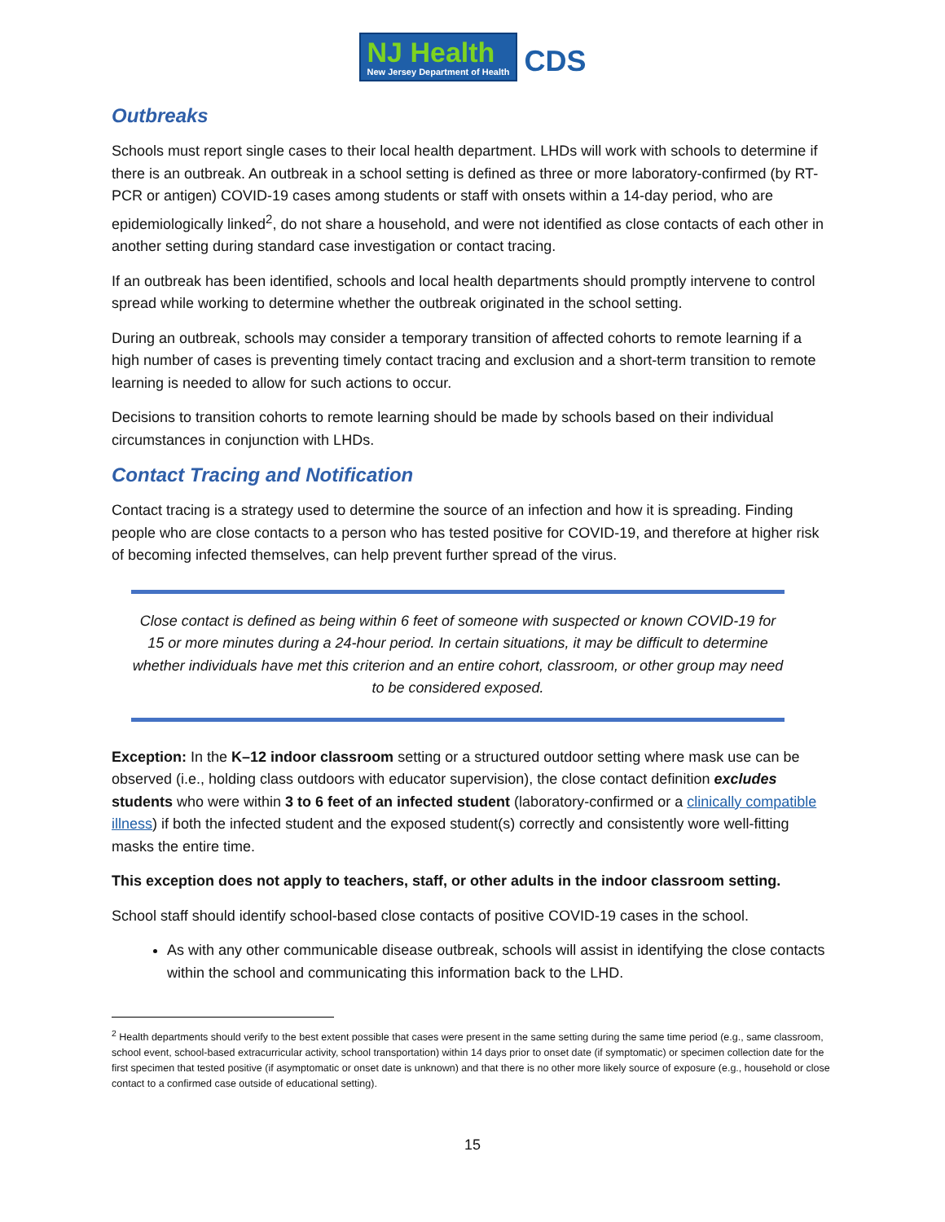NJ Health
New Jersey Department of Health
CDS
Outbreaks
Schools must report single cases to their local health department. LHDs will work with schools to determine if there is an outbreak. An outbreak in a school setting is defined as three or more laboratory-confirmed (by RT-PCR or antigen) COVID-19 cases among students or staff with onsets within a 14-day period, who are epidemiologically linked<sup>2</sup>, do not share a household, and were not identified as close contacts of each other in another setting during standard case investigation or contact tracing.
If an outbreak has been identified, schools and local health departments should promptly intervene to control spread while working to determine whether the outbreak originated in the school setting.
During an outbreak, schools may consider a temporary transition of affected cohorts to remote learning if a high number of cases is preventing timely contact tracing and exclusion and a short-term transition to remote learning is needed to allow for such actions to occur.
Decisions to transition cohorts to remote learning should be made by schools based on their individual circumstances in conjunction with LHDs.
Contact Tracing and Notification
Contact tracing is a strategy used to determine the source of an infection and how it is spreading. Finding people who are close contacts to a person who has tested positive for COVID-19, and therefore at higher risk of becoming infected themselves, can help prevent further spread of the virus.
Close contact is defined as being within 6 feet of someone with suspected or known COVID-19 for 15 or more minutes during a 24-hour period. In certain situations, it may be difficult to determine whether individuals have met this criterion and an entire cohort, classroom, or other group may need to be considered exposed.
Exception: In the K–12 indoor classroom setting or a structured outdoor setting where mask use can be observed (i.e., holding class outdoors with educator supervision), the close contact definition excludes students who were within 3 to 6 feet of an infected student (laboratory-confirmed or a clinically compatible illness) if both the infected student and the exposed student(s) correctly and consistently wore well-fitting masks the entire time.
This exception does not apply to teachers, staff, or other adults in the indoor classroom setting.
School staff should identify school-based close contacts of positive COVID-19 cases in the school.
As with any other communicable disease outbreak, schools will assist in identifying the close contacts within the school and communicating this information back to the LHD.
<sup>2</sup> Health departments should verify to the best extent possible that cases were present in the same setting during the same time period (e.g., same classroom, school event, school-based extracurricular activity, school transportation) within 14 days prior to onset date (if symptomatic) or specimen collection date for the first specimen that tested positive (if asymptomatic or onset date is unknown) and that there is no other more likely source of exposure (e.g., household or close contact to a confirmed case outside of educational setting).
15